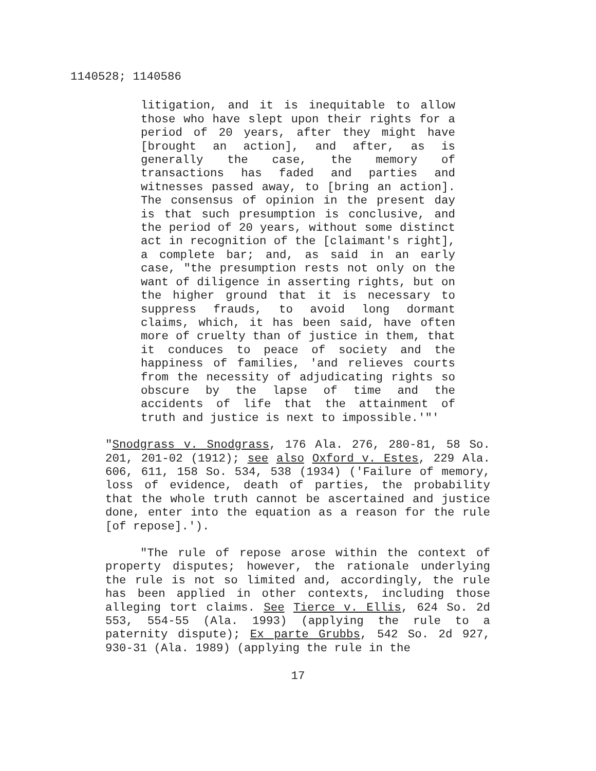1140528; 1140586
litigation, and it is inequitable to allow those who have slept upon their rights for a period of 20 years, after they might have [brought an action], and after, as is generally the case, the memory of transactions has faded and parties and witnesses passed away, to [bring an action]. The consensus of opinion in the present day is that such presumption is conclusive, and the period of 20 years, without some distinct act in recognition of the [claimant's right], a complete bar; and, as said in an early case, "the presumption rests not only on the want of diligence in asserting rights, but on the higher ground that it is necessary to suppress frauds, to avoid long dormant claims, which, it has been said, have often more of cruelty than of justice in them, that it conduces to peace of society and the happiness of families, 'and relieves courts from the necessity of adjudicating rights so obscure by the lapse of time and the accidents of life that the attainment of truth and justice is next to impossible.'"'
"Snodgrass v. Snodgrass, 176 Ala. 276, 280-81, 58 So. 201, 201-02 (1912); see also Oxford v. Estes, 229 Ala. 606, 611, 158 So. 534, 538 (1934) ('Failure of memory, loss of evidence, death of parties, the probability that the whole truth cannot be ascertained and justice done, enter into the equation as a reason for the rule [of repose].').
"The rule of repose arose within the context of property disputes; however, the rationale underlying the rule is not so limited and, accordingly, the rule has been applied in other contexts, including those alleging tort claims. See Tierce v. Ellis, 624 So. 2d 553, 554-55 (Ala. 1993) (applying the rule to a paternity dispute); Ex parte Grubbs, 542 So. 2d 927, 930-31 (Ala. 1989) (applying the rule in the
17